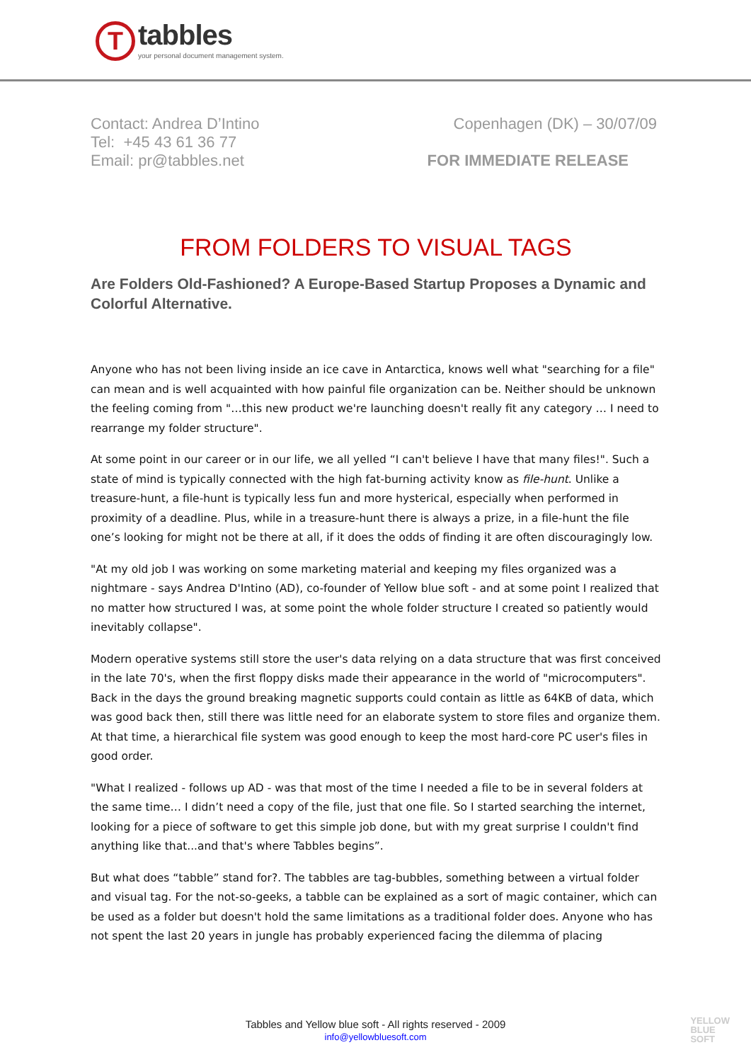T
tabbles
your personal document management system.
Contact: Andrea D’Intino
Tel: +45 43 61 36 77
Email: pr@tabbles.net
Copenhagen (DK) – 30/07/09
FOR IMMEDIATE RELEASE
FROM FOLDERS TO VISUAL TAGS
Are Folders Old-Fashioned? A Europe-Based Startup Proposes a Dynamic and Colorful Alternative.
Anyone who has not been living inside an ice cave in Antarctica, knows well what "searching for a file" can mean and is well acquainted with how painful file organization can be. Neither should be unknown the feeling coming from "…this new product we're launching doesn't really fit any category … I need to rearrange my folder structure".
At some point in our career or in our life, we all yelled “I can't believe I have that many files!". Such a state of mind is typically connected with the high fat-burning activity know as file-hunt. Unlike a treasure-hunt, a file-hunt is typically less fun and more hysterical, especially when performed in proximity of a deadline. Plus, while in a treasure-hunt there is always a prize, in a file-hunt the file one’s looking for might not be there at all, if it does the odds of finding it are often discouragingly low.
"At my old job I was working on some marketing material and keeping my files organized was a nightmare - says Andrea D'Intino (AD), co-founder of Yellow blue soft - and at some point I realized that no matter how structured I was, at some point the whole folder structure I created so patiently would inevitably collapse".
Modern operative systems still store the user's data relying on a data structure that was first conceived in the late 70's, when the first floppy disks made their appearance in the world of "microcomputers". Back in the days the ground breaking magnetic supports could contain as little as 64KB of data, which was good back then, still there was little need for an elaborate system to store files and organize them. At that time, a hierarchical file system was good enough to keep the most hard-core PC user's files in good order.
"What I realized - follows up AD - was that most of the time I needed a file to be in several folders at the same time… I didn’t need a copy of the file, just that one file. So I started searching the internet, looking for a piece of software to get this simple job done, but with my great surprise I couldn't find anything like that...and that's where Tabbles begins”.
But what does “tabble” stand for?. The tabbles are tag-bubbles, something between a virtual folder and visual tag. For the not-so-geeks, a tabble can be explained as a sort of magic container, which can be used as a folder but doesn't hold the same limitations as a traditional folder does. Anyone who has not spent the last 20 years in jungle has probably experienced facing the dilemma of placing
Tabbles and Yellow blue soft - All rights reserved - 2009
info@yellowbluesoft.com
YELLOW
BLUE
SOFT